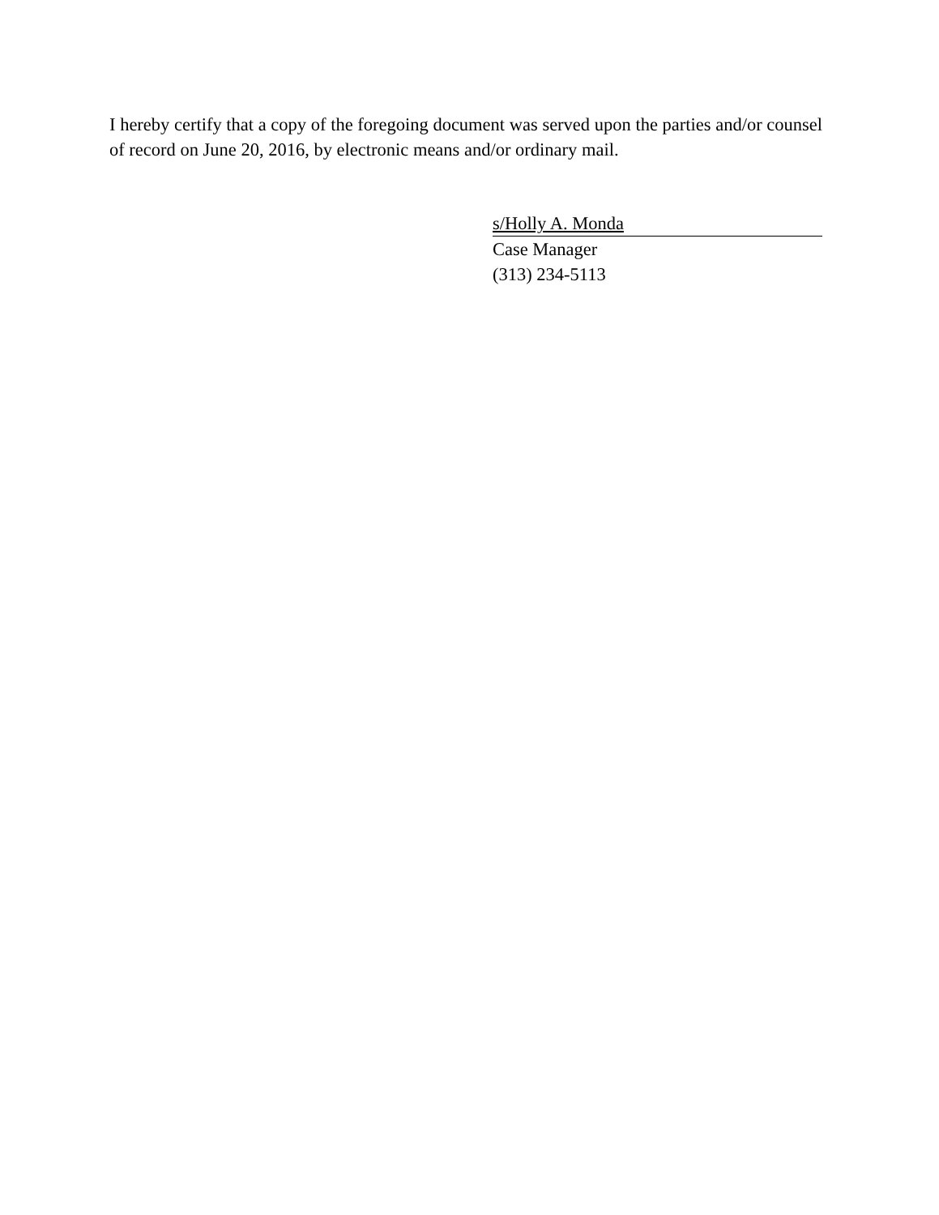I hereby certify that a copy of the foregoing document was served upon the parties and/or counsel of record on June 20, 2016, by electronic means and/or ordinary mail.
s/Holly A. Monda
Case Manager
(313) 234-5113